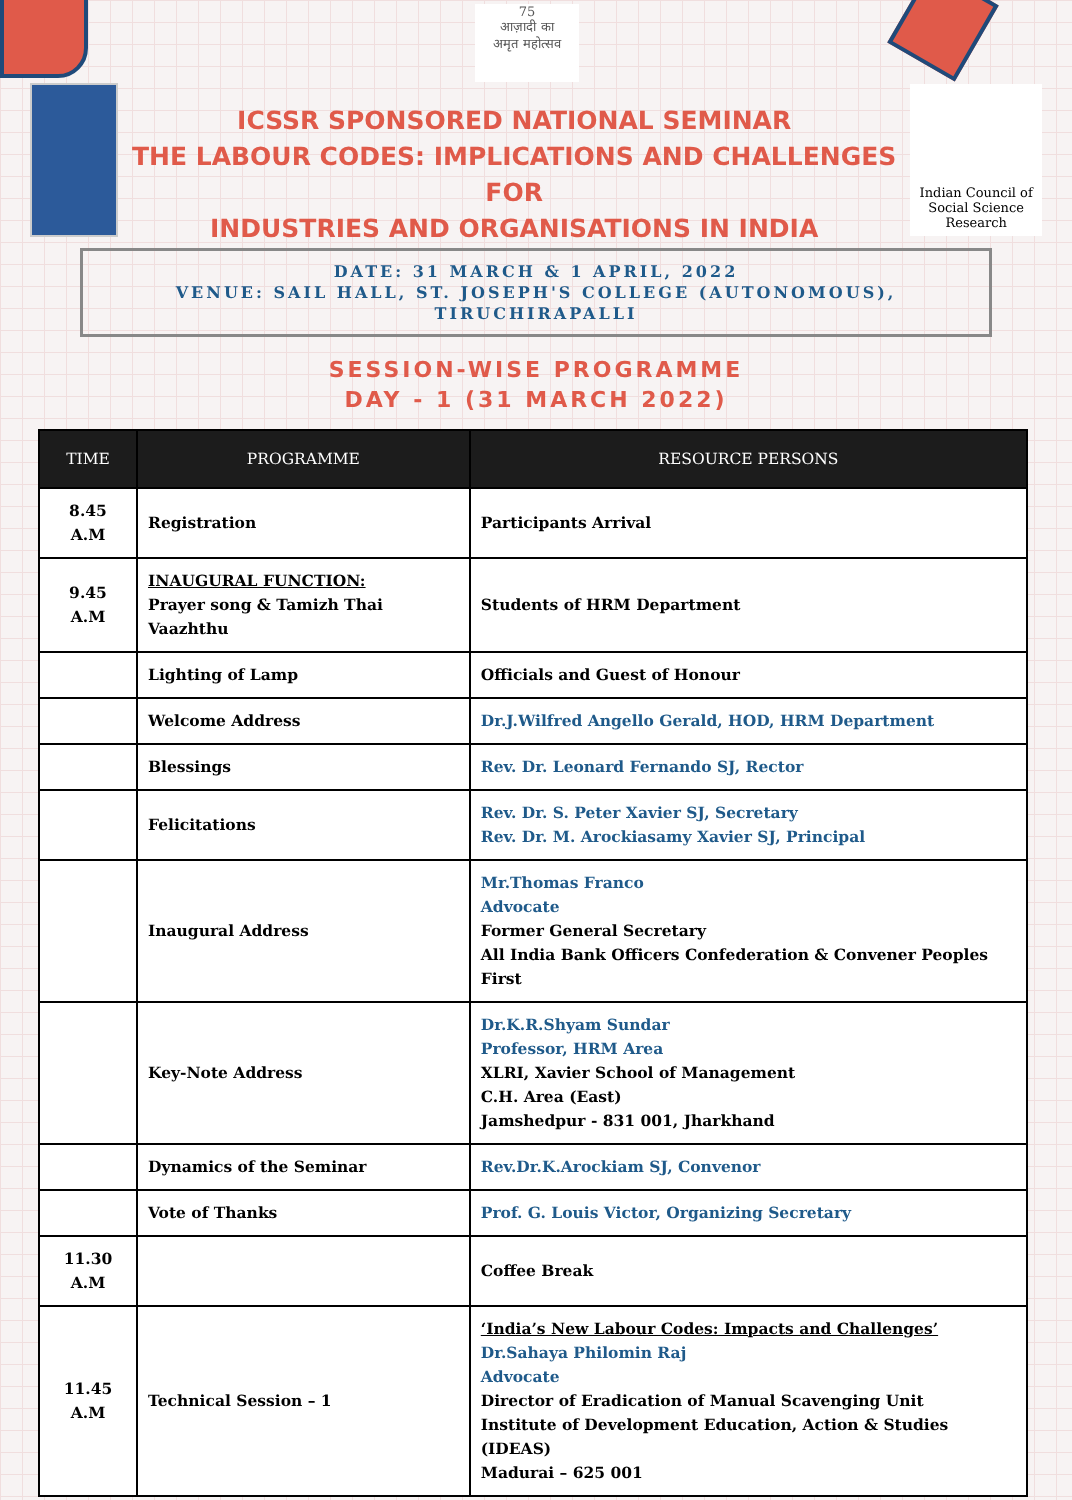75
आज़ादी का
अमृत महोत्सव
ICSSR SPONSORED NATIONAL SEMINAR
THE LABOUR CODES: IMPLICATIONS AND CHALLENGES FOR
INDUSTRIES AND ORGANISATIONS IN INDIA
Indian Council of
Social Science Research
DATE: 31 MARCH & 1 APRIL, 2022
VENUE: SAIL HALL, ST. JOSEPH'S COLLEGE (AUTONOMOUS), TIRUCHIRAPALLI
SESSION-WISE PROGRAMME
DAY - 1 (31 MARCH 2022)
| TIME | PROGRAMME | RESOURCE PERSONS |
| --- | --- | --- |
| 8.45 A.M | Registration | Participants Arrival |
| 9.45 A.M | INAUGURAL FUNCTION: Prayer song & Tamizh Thai Vaazhthu | Students of HRM Department |
| | Lighting of Lamp | Officials and Guest of Honour |
| | Welcome Address | Dr.J.Wilfred Angello Gerald, HOD, HRM Department |
| | Blessings | Rev. Dr. Leonard Fernando SJ, Rector |
| | Felicitations | Rev. Dr. S. Peter Xavier SJ, Secretary Rev. Dr. M. Arockiasamy Xavier SJ, Principal |
| | Inaugural Address | Mr.Thomas Franco Advocate Former General Secretary All India Bank Officers Confederation & Convener Peoples First |
| | Key-Note Address | Dr.K.R.Shyam Sundar Professor, HRM Area XLRI, Xavier School of Management C.H. Area (East) Jamshedpur - 831 001, Jharkhand |
| | Dynamics of the Seminar | Rev.Dr.K.Arockiam SJ, Convenor |
| | Vote of Thanks | Prof. G. Louis Victor, Organizing Secretary |
| 11.30 A.M | | Coffee Break |
| 11.45 A.M | Technical Session – 1 | ‘India’s New Labour Codes: Impacts and Challenges’ Dr.Sahaya Philomin Raj Advocate Director of Eradication of Manual Scavenging Unit Institute of Development Education, Action & Studies (IDEAS) Madurai – 625 001 |